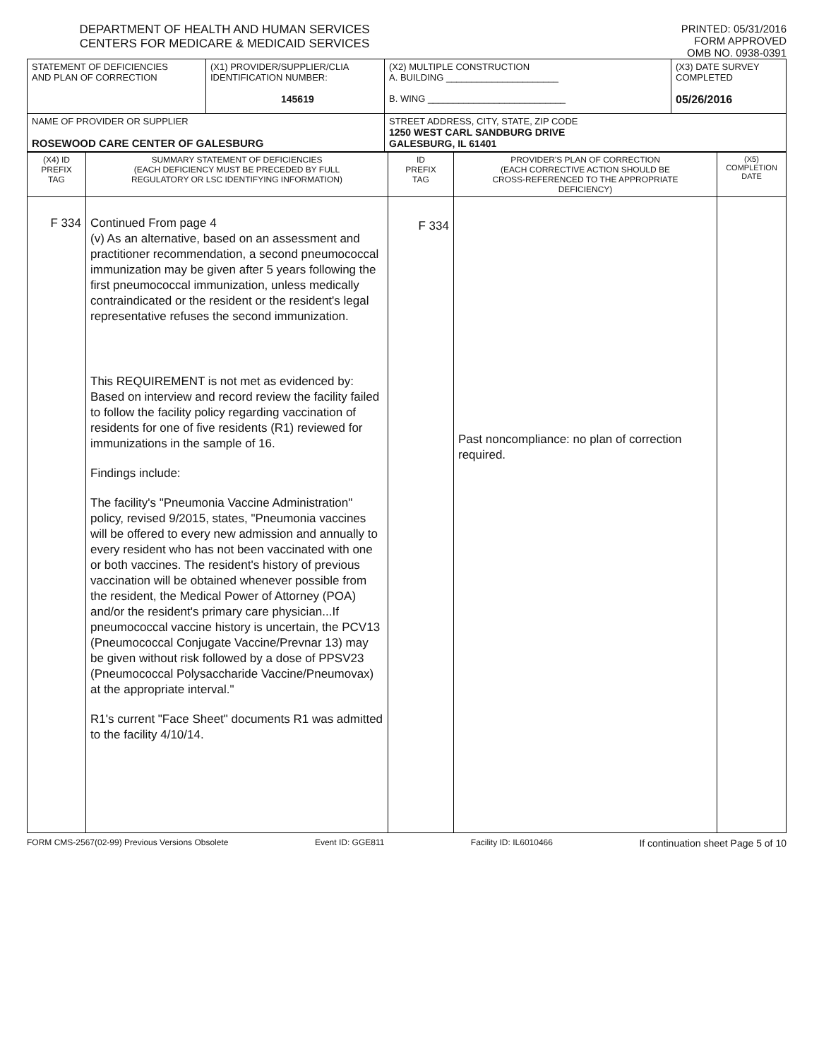DEPARTMENT OF HEALTH AND HUMAN SERVICES
CENTERS FOR MEDICARE & MEDICAID SERVICES
PRINTED: 05/31/2016
FORM APPROVED
OMB NO. 0938-0391
| STATEMENT OF DEFICIENCIES AND PLAN OF CORRECTION | (X1) PROVIDER/SUPPLIER/CLIA IDENTIFICATION NUMBER: 145619 | (X2) MULTIPLE CONSTRUCTION A. BUILDING ______________________ B. WING ___________________________ | (X3) DATE SURVEY COMPLETED 05/26/2016 |
| NAME OF PROVIDER OR SUPPLIER ROSEWOOD CARE CENTER OF GALESBURG | | STREET ADDRESS, CITY, STATE, ZIP CODE 1250 WEST CARL SANDBURG DRIVE GALESBURG, IL 61401 | |
| (X4) ID PREFIX TAG | SUMMARY STATEMENT OF DEFICIENCIES (EACH DEFICIENCY MUST BE PRECEDED BY FULL REGULATORY OR LSC IDENTIFYING INFORMATION) | ID PREFIX TAG | PROVIDER'S PLAN OF CORRECTION (EACH CORRECTIVE ACTION SHOULD BE CROSS-REFERENCED TO THE APPROPRIATE DEFICIENCY) | (X5) COMPLETION DATE |
| F 334 | Continued From page 4 (v) As an alternative, based on an assessment and practitioner recommendation, a second pneumococcal immunization may be given after 5 years following the first pneumococcal immunization, unless medically contraindicated or the resident or the resident's legal representative refuses the second immunization. This REQUIREMENT is not met as evidenced by: Based on interview and record review the facility failed to follow the facility policy regarding vaccination of residents for one of five residents (R1) reviewed for immunizations in the sample of 16. Findings include: The facility's "Pneumonia Vaccine Administration" policy, revised 9/2015, states, "Pneumonia vaccines will be offered to every new admission and annually to every resident who has not been vaccinated with one or both vaccines. The resident's history of previous vaccination will be obtained whenever possible from the resident, the Medical Power of Attorney (POA) and/or the resident's primary care physician...If pneumococcal vaccine history is uncertain, the PCV13 (Pneumococcal Conjugate Vaccine/Prevnar 13) may be given without risk followed by a dose of PPSV23 (Pneumococcal Polysaccharide Vaccine/Pneumovax) at the appropriate interval." R1's current "Face Sheet" documents R1 was admitted to the facility 4/10/14. | F 334 | Past noncompliance: no plan of correction required. | |
FORM CMS-2567(02-99) Previous Versions Obsolete Event ID: GGE811 Facility ID: IL6010466 If continuation sheet Page 5 of 10